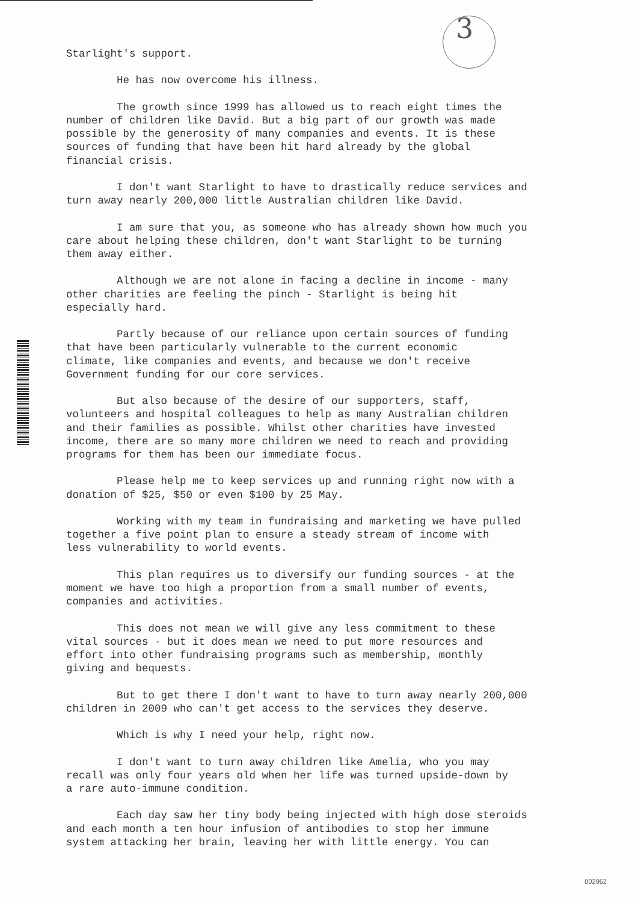3
Starlight's support.
He has now overcome his illness.
The growth since 1999 has allowed us to reach eight times the number of children like David. But a big part of our growth was made possible by the generosity of many companies and events. It is these sources of funding that have been hit hard already by the global financial crisis.
I don't want Starlight to have to drastically reduce services and turn away nearly 200,000 little Australian children like David.
I am sure that you, as someone who has already shown how much you care about helping these children, don't want Starlight to be turning them away either.
Although we are not alone in facing a decline in income - many other charities are feeling the pinch - Starlight is being hit especially hard.
Partly because of our reliance upon certain sources of funding that have been particularly vulnerable to the current economic climate, like companies and events, and because we don't receive Government funding for our core services.
But also because of the desire of our supporters, staff, volunteers and hospital colleagues to help as many Australian children and their families as possible. Whilst other charities have invested income, there are so many more children we need to reach and providing programs for them has been our immediate focus.
Please help me to keep services up and running right now with a donation of $25, $50 or even $100 by 25 May.
Working with my team in fundraising and marketing we have pulled together a five point plan to ensure a steady stream of income with less vulnerability to world events.
This plan requires us to diversify our funding sources - at the moment we have too high a proportion from a small number of events, companies and activities.
This does not mean we will give any less commitment to these vital sources - but it does mean we need to put more resources and effort into other fundraising programs such as membership, monthly giving and bequests.
But to get there I don't want to have to turn away nearly 200,000 children in 2009 who can't get access to the services they deserve.
Which is why I need your help, right now.
I don't want to turn away children like Amelia, who you may recall was only four years old when her life was turned upside-down by a rare auto-immune condition.
Each day saw her tiny body being injected with high dose steroids and each month a ten hour infusion of antibodies to stop her immune system attacking her brain, leaving her with little energy. You can
002962